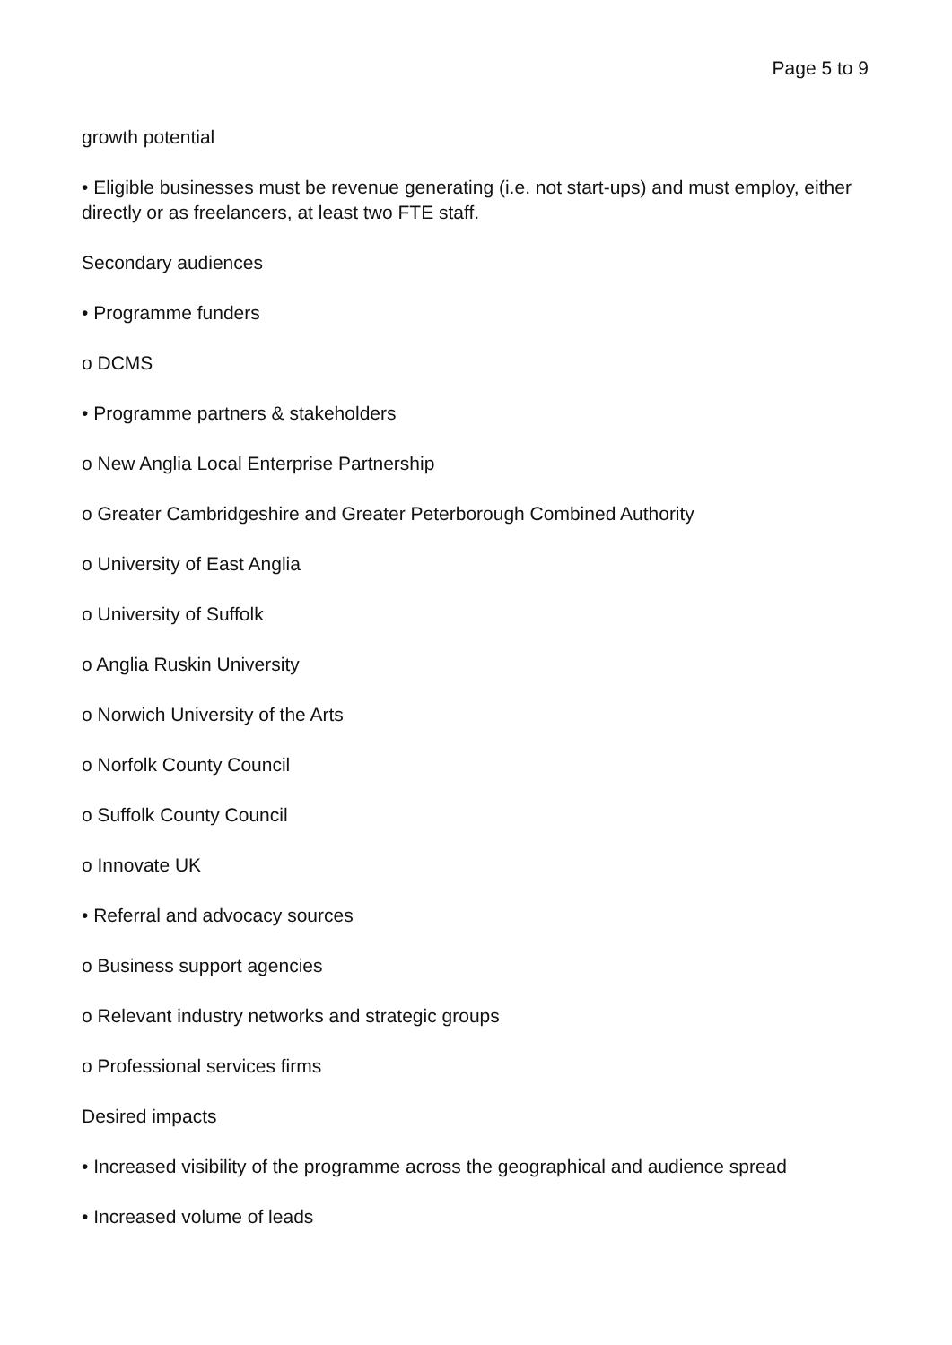Page 5 to 9
growth potential
• Eligible businesses must be revenue generating (i.e. not start-ups) and must employ, either directly or as freelancers, at least two FTE staff.
Secondary audiences
• Programme funders
o DCMS
• Programme partners & stakeholders
o New Anglia Local Enterprise Partnership
o Greater Cambridgeshire and Greater Peterborough Combined Authority
o University of East Anglia
o University of Suffolk
o Anglia Ruskin University
o Norwich University of the Arts
o Norfolk County Council
o Suffolk County Council
o Innovate UK
• Referral and advocacy sources
o Business support agencies
o Relevant industry networks and strategic groups
o Professional services firms
Desired impacts
• Increased visibility of the programme across the geographical and audience spread
• Increased volume of leads